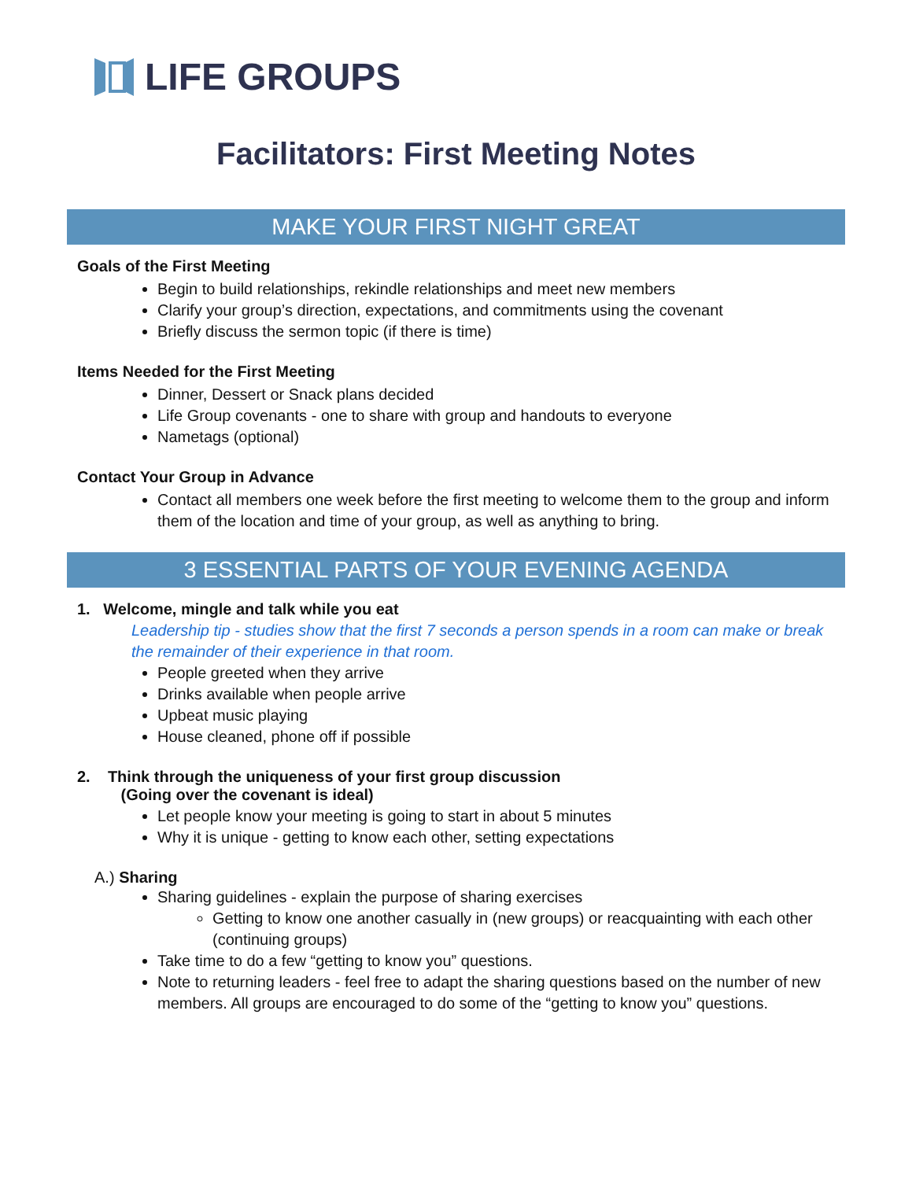LIFE GROUPS
Facilitators: First Meeting Notes
MAKE YOUR FIRST NIGHT GREAT
Goals of the First Meeting
Begin to build relationships, rekindle relationships and meet new members
Clarify your group’s direction, expectations, and commitments using the covenant
Briefly discuss the sermon topic (if there is time)
Items Needed for the First Meeting
Dinner, Dessert or Snack plans decided
Life Group covenants - one to share with group and handouts to everyone
Nametags (optional)
Contact Your Group in Advance
Contact all members one week before the first meeting to welcome them to the group and inform them of the location and time of your group, as well as anything to bring.
3 ESSENTIAL PARTS OF YOUR EVENING AGENDA
1. Welcome, mingle and talk while you eat
Leadership tip - studies show that the first 7 seconds a person spends in a room can make or break the remainder of their experience in that room.
People greeted when they arrive
Drinks available when people arrive
Upbeat music playing
House cleaned, phone off if possible
2. Think through the uniqueness of your first group discussion
(Going over the covenant is ideal)
Let people know your meeting is going to start in about 5 minutes
Why it is unique - getting to know each other, setting expectations
A.) Sharing
Sharing guidelines - explain the purpose of sharing exercises
Getting to know one another casually in (new groups) or reacquainting with each other (continuing groups)
Take time to do a few “getting to know you” questions.
Note to returning leaders - feel free to adapt the sharing questions based on the number of new members. All groups are encouraged to do some of the “getting to know you” questions.